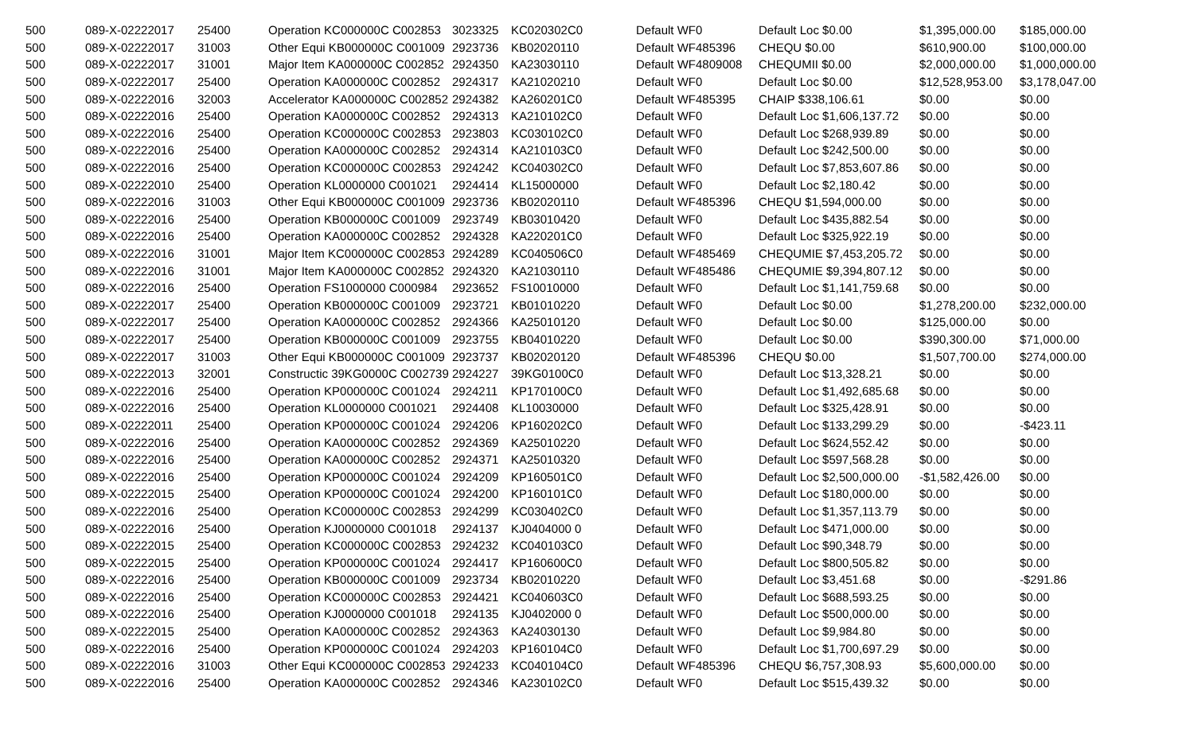| 500 | 089-X-02222017 | 25400 | Operation KC000000C C002853 | 3023325 | KC020302C0 | Default WF0 | Default Loc $0.00 | $1,395,000.00 | $185,000.00 |
| 500 | 089-X-02222017 | 31003 | Other Equi KB000000C C001009 | 2923736 | KB02020110 | Default WF485396 | CHEQU $0.00 | $610,900.00 | $100,000.00 |
| 500 | 089-X-02222017 | 31001 | Major Item KA000000C C002852 | 2924350 | KA23030110 | Default WF4809008 | CHEQUMII $0.00 | $2,000,000.00 | $1,000,000.00 |
| 500 | 089-X-02222017 | 25400 | Operation KA000000C C002852 | 2924317 | KA21020210 | Default WF0 | Default Loc $0.00 | $12,528,953.00 | $3,178,047.00 |
| 500 | 089-X-02222016 | 32003 | Accelerator KA000000C C002852 | 2924382 | KA260201C0 | Default WF485395 | CHAIP $338,106.61 | $0.00 | $0.00 |
| 500 | 089-X-02222016 | 25400 | Operation KA000000C C002852 | 2924313 | KA210102C0 | Default WF0 | Default Loc $1,606,137.72 | $0.00 | $0.00 |
| 500 | 089-X-02222016 | 25400 | Operation KC000000C C002853 | 2923803 | KC030102C0 | Default WF0 | Default Loc $268,939.89 | $0.00 | $0.00 |
| 500 | 089-X-02222016 | 25400 | Operation KA000000C C002852 | 2924314 | KA210103C0 | Default WF0 | Default Loc $242,500.00 | $0.00 | $0.00 |
| 500 | 089-X-02222016 | 25400 | Operation KC000000C C002853 | 2924242 | KC040302C0 | Default WF0 | Default Loc $7,853,607.86 | $0.00 | $0.00 |
| 500 | 089-X-02222010 | 25400 | Operation KL0000000 C001021 | 2924414 | KL15000000 | Default WF0 | Default Loc $2,180.42 | $0.00 | $0.00 |
| 500 | 089-X-02222016 | 31003 | Other Equi KB000000C C001009 | 2923736 | KB02020110 | Default WF485396 | CHEQU $1,594,000.00 | $0.00 | $0.00 |
| 500 | 089-X-02222016 | 25400 | Operation KB000000C C001009 | 2923749 | KB03010420 | Default WF0 | Default Loc $435,882.54 | $0.00 | $0.00 |
| 500 | 089-X-02222016 | 25400 | Operation KA000000C C002852 | 2924328 | KA220201C0 | Default WF0 | Default Loc $325,922.19 | $0.00 | $0.00 |
| 500 | 089-X-02222016 | 31001 | Major Item KC000000C C002853 | 2924289 | KC040506C0 | Default WF485469 | CHEQUMIE $7,453,205.72 | $0.00 | $0.00 |
| 500 | 089-X-02222016 | 31001 | Major Item KA000000C C002852 | 2924320 | KA21030110 | Default WF485486 | CHEQUMIE $9,394,807.12 | $0.00 | $0.00 |
| 500 | 089-X-02222016 | 25400 | Operation FS1000000 C000984 | 2923652 | FS10010000 | Default WF0 | Default Loc $1,141,759.68 | $0.00 | $0.00 |
| 500 | 089-X-02222017 | 25400 | Operation KB000000C C001009 | 2923721 | KB01010220 | Default WF0 | Default Loc $0.00 | $1,278,200.00 | $232,000.00 |
| 500 | 089-X-02222017 | 25400 | Operation KA000000C C002852 | 2924366 | KA25010120 | Default WF0 | Default Loc $0.00 | $125,000.00 | $0.00 |
| 500 | 089-X-02222017 | 25400 | Operation KB000000C C001009 | 2923755 | KB04010220 | Default WF0 | Default Loc $0.00 | $390,300.00 | $71,000.00 |
| 500 | 089-X-02222017 | 31003 | Other Equi KB000000C C001009 | 2923737 | KB02020120 | Default WF485396 | CHEQU $0.00 | $1,507,700.00 | $274,000.00 |
| 500 | 089-X-02222013 | 32001 | Constructic 39KG0000C C002739 | 2924227 | 39KG0100C0 | Default WF0 | Default Loc $13,328.21 | $0.00 | $0.00 |
| 500 | 089-X-02222016 | 25400 | Operation KP000000C C001024 | 2924211 | KP170100C0 | Default WF0 | Default Loc $1,492,685.68 | $0.00 | $0.00 |
| 500 | 089-X-02222016 | 25400 | Operation KL0000000 C001021 | 2924408 | KL10030000 | Default WF0 | Default Loc $325,428.91 | $0.00 | $0.00 |
| 500 | 089-X-02222011 | 25400 | Operation KP000000C C001024 | 2924206 | KP160202C0 | Default WF0 | Default Loc $133,299.29 | $0.00 | -$423.11 |
| 500 | 089-X-02222016 | 25400 | Operation KA000000C C002852 | 2924369 | KA25010220 | Default WF0 | Default Loc $624,552.42 | $0.00 | $0.00 |
| 500 | 089-X-02222016 | 25400 | Operation KA000000C C002852 | 2924371 | KA25010320 | Default WF0 | Default Loc $597,568.28 | $0.00 | $0.00 |
| 500 | 089-X-02222016 | 25400 | Operation KP000000C C001024 | 2924209 | KP160501C0 | Default WF0 | Default Loc $2,500,000.00 | -$1,582,426.00 | $0.00 |
| 500 | 089-X-02222015 | 25400 | Operation KP000000C C001024 | 2924200 | KP160101C0 | Default WF0 | Default Loc $180,000.00 | $0.00 | $0.00 |
| 500 | 089-X-02222016 | 25400 | Operation KC000000C C002853 | 2924299 | KC030402C0 | Default WF0 | Default Loc $1,357,113.79 | $0.00 | $0.00 |
| 500 | 089-X-02222016 | 25400 | Operation KJ0000000 C001018 | 2924137 | KJ0404000 0 | Default WF0 | Default Loc $471,000.00 | $0.00 | $0.00 |
| 500 | 089-X-02222015 | 25400 | Operation KC000000C C002853 | 2924232 | KC040103C0 | Default WF0 | Default Loc $90,348.79 | $0.00 | $0.00 |
| 500 | 089-X-02222015 | 25400 | Operation KP000000C C001024 | 2924417 | KP160600C0 | Default WF0 | Default Loc $800,505.82 | $0.00 | $0.00 |
| 500 | 089-X-02222016 | 25400 | Operation KB000000C C001009 | 2923734 | KB02010220 | Default WF0 | Default Loc $3,451.68 | $0.00 | -$291.86 |
| 500 | 089-X-02222016 | 25400 | Operation KC000000C C002853 | 2924421 | KC040603C0 | Default WF0 | Default Loc $688,593.25 | $0.00 | $0.00 |
| 500 | 089-X-02222016 | 25400 | Operation KJ0000000 C001018 | 2924135 | KJ0402000 0 | Default WF0 | Default Loc $500,000.00 | $0.00 | $0.00 |
| 500 | 089-X-02222015 | 25400 | Operation KA000000C C002852 | 2924363 | KA24030130 | Default WF0 | Default Loc $9,984.80 | $0.00 | $0.00 |
| 500 | 089-X-02222016 | 25400 | Operation KP000000C C001024 | 2924203 | KP160104C0 | Default WF0 | Default Loc $1,700,697.29 | $0.00 | $0.00 |
| 500 | 089-X-02222016 | 31003 | Other Equi KC000000C C002853 | 2924233 | KC040104C0 | Default WF485396 | CHEQU $6,757,308.93 | $5,600,000.00 | $0.00 |
| 500 | 089-X-02222016 | 25400 | Operation KA000000C C002852 | 2924346 | KA230102C0 | Default WF0 | Default Loc $515,439.32 | $0.00 | $0.00 |